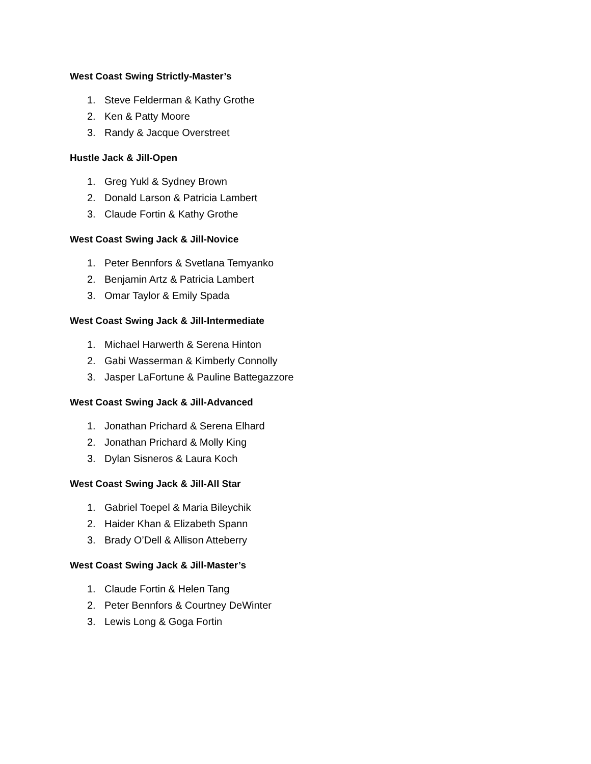West Coast Swing Strictly-Master’s
1. Steve Felderman & Kathy Grothe
2. Ken & Patty Moore
3. Randy & Jacque Overstreet
Hustle Jack & Jill-Open
1. Greg Yukl & Sydney Brown
2. Donald Larson & Patricia Lambert
3. Claude Fortin & Kathy Grothe
West Coast Swing Jack & Jill-Novice
1. Peter Bennfors & Svetlana Temyanko
2. Benjamin Artz & Patricia Lambert
3. Omar Taylor & Emily Spada
West Coast Swing Jack & Jill-Intermediate
1. Michael Harwerth & Serena Hinton
2. Gabi Wasserman & Kimberly Connolly
3. Jasper LaFortune & Pauline Battegazzore
West Coast Swing Jack & Jill-Advanced
1. Jonathan Prichard & Serena Elhard
2. Jonathan Prichard & Molly King
3. Dylan Sisneros & Laura Koch
West Coast Swing Jack & Jill-All Star
1. Gabriel Toepel & Maria Bileychik
2. Haider Khan & Elizabeth Spann
3. Brady O’Dell & Allison Atteberry
West Coast Swing Jack & Jill-Master’s
1. Claude Fortin & Helen Tang
2. Peter Bennfors & Courtney DeWinter
3. Lewis Long & Goga Fortin